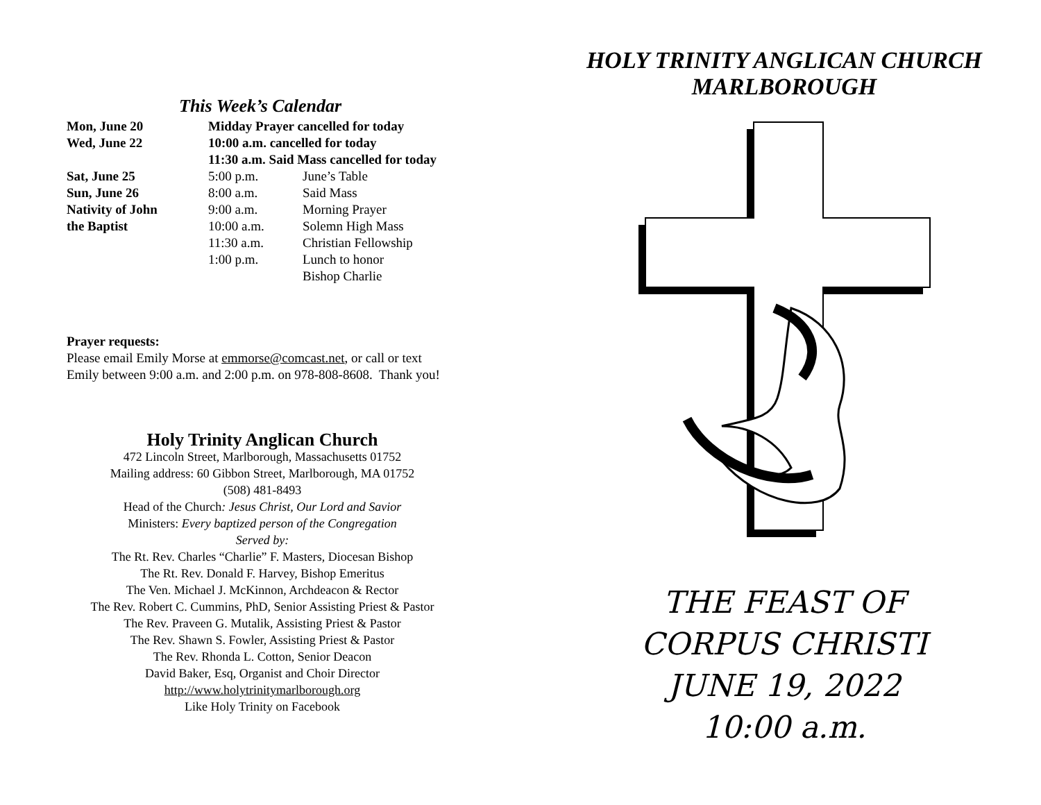This Week’s Calendar
| Mon, June 20 | Midday Prayer cancelled for today | |
| Wed, June 22 | 10:00 a.m. cancelled for today | |
| | 11:30 a.m. Said Mass cancelled for today | |
| Sat, June 25 | 5:00 p.m. | June’s Table |
| Sun, June 26 | 8:00 a.m. | Said Mass |
| Nativity of John | 9:00 a.m. | Morning Prayer |
| the Baptist | 10:00 a.m. | Solemn High Mass |
| | 11:30 a.m. | Christian Fellowship |
| | 1:00 p.m. | Lunch to honor Bishop Charlie |
Prayer requests:
Please email Emily Morse at emmorse@comcast.net, or call or text
Emily between 9:00 a.m. and 2:00 p.m. on 978-808-8608. Thank you!
Holy Trinity Anglican Church
472 Lincoln Street, Marlborough, Massachusetts 01752
Mailing address: 60 Gibbon Street, Marlborough, MA 01752
(508) 481-8493
Head of the Church: Jesus Christ, Our Lord and Savior
Ministers: Every baptized person of the Congregation
Served by:
The Rt. Rev. Charles “Charlie” F. Masters, Diocesan Bishop
The Rt. Rev. Donald F. Harvey, Bishop Emeritus
The Ven. Michael J. McKinnon, Archdeacon & Rector
The Rev. Robert C. Cummins, PhD, Senior Assisting Priest & Pastor
The Rev. Praveen G. Mutalik, Assisting Priest & Pastor
The Rev. Shawn S. Fowler, Assisting Priest & Pastor
The Rev. Rhonda L. Cotton, Senior Deacon
David Baker, Esq, Organist and Choir Director
http://www.holytrinitymarlborough.org
Like Holy Trinity on Facebook
HOLY TRINITY ANGLICAN CHURCH
MARLBOROUGH
THE FEAST OF
CORPUS CHRISTI
JUNE 19, 2022
10:00 a.m.